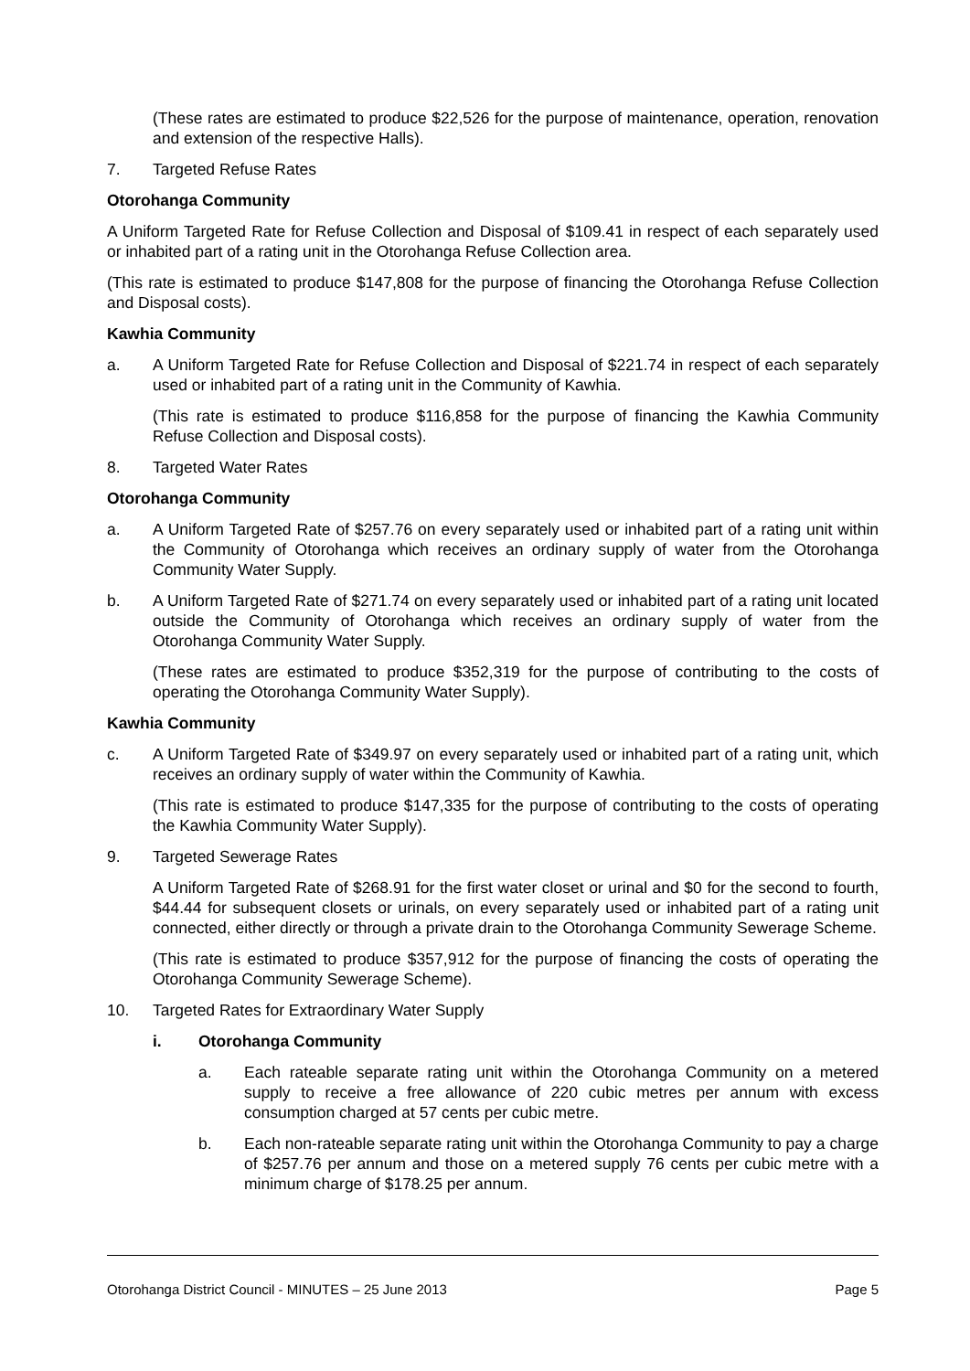(These rates are estimated to produce $22,526 for the purpose of maintenance, operation, renovation and extension of the respective Halls).
7. Targeted Refuse Rates
Otorohanga Community
A Uniform Targeted Rate for Refuse Collection and Disposal of $109.41 in respect of each separately used or inhabited part of a rating unit in the Otorohanga Refuse Collection area.
(This rate is estimated to produce $147,808 for the purpose of financing the Otorohanga Refuse Collection and Disposal costs).
Kawhia Community
a. A Uniform Targeted Rate for Refuse Collection and Disposal of $221.74 in respect of each separately used or inhabited part of a rating unit in the Community of Kawhia.
(This rate is estimated to produce $116,858 for the purpose of financing the Kawhia Community Refuse Collection and Disposal costs).
8. Targeted Water Rates
Otorohanga Community
a. A Uniform Targeted Rate of $257.76 on every separately used or inhabited part of a rating unit within the Community of Otorohanga which receives an ordinary supply of water from the Otorohanga Community Water Supply.
b. A Uniform Targeted Rate of $271.74 on every separately used or inhabited part of a rating unit located outside the Community of Otorohanga which receives an ordinary supply of water from the Otorohanga Community Water Supply.
(These rates are estimated to produce $352,319 for the purpose of contributing to the costs of operating the Otorohanga Community Water Supply).
Kawhia Community
c. A Uniform Targeted Rate of $349.97 on every separately used or inhabited part of a rating unit, which receives an ordinary supply of water within the Community of Kawhia.
(This rate is estimated to produce $147,335 for the purpose of contributing to the costs of operating the Kawhia Community Water Supply).
9. Targeted Sewerage Rates
A Uniform Targeted Rate of $268.91 for the first water closet or urinal and $0 for the second to fourth, $44.44 for subsequent closets or urinals, on every separately used or inhabited part of a rating unit connected, either directly or through a private drain to the Otorohanga Community Sewerage Scheme.
(This rate is estimated to produce $357,912 for the purpose of financing the costs of operating the Otorohanga Community Sewerage Scheme).
10. Targeted Rates for Extraordinary Water Supply
i. Otorohanga Community
a. Each rateable separate rating unit within the Otorohanga Community on a metered supply to receive a free allowance of 220 cubic metres per annum with excess consumption charged at 57 cents per cubic metre.
b. Each non-rateable separate rating unit within the Otorohanga Community to pay a charge of $257.76 per annum and those on a metered supply 76 cents per cubic metre with a minimum charge of $178.25 per annum.
Otorohanga District Council - MINUTES – 25 June 2013 Page 5